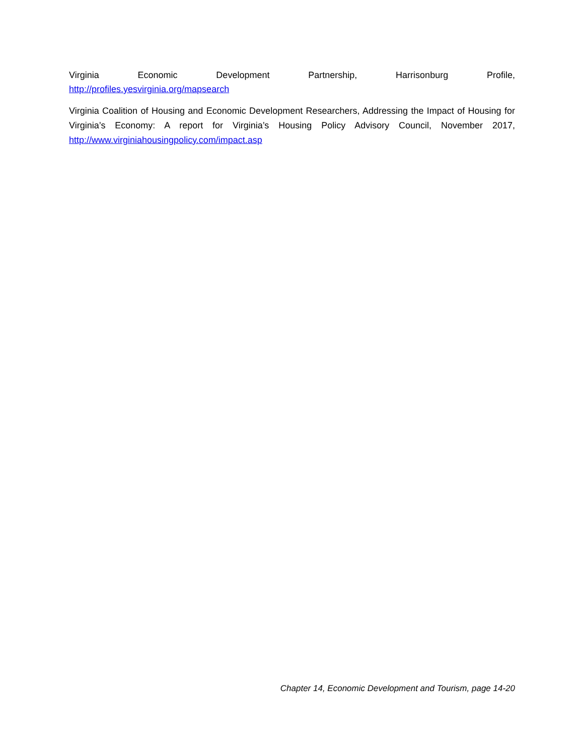Virginia Economic Development Partnership, Harrisonburg Profile,
http://profiles.yesvirginia.org/mapsearch
Virginia Coalition of Housing and Economic Development Researchers, Addressing the Impact of Housing for Virginia’s Economy: A report for Virginia’s Housing Policy Advisory Council, November 2017, http://www.virginiahousingpolicy.com/impact.asp
Chapter 14, Economic Development and Tourism, page 14-20